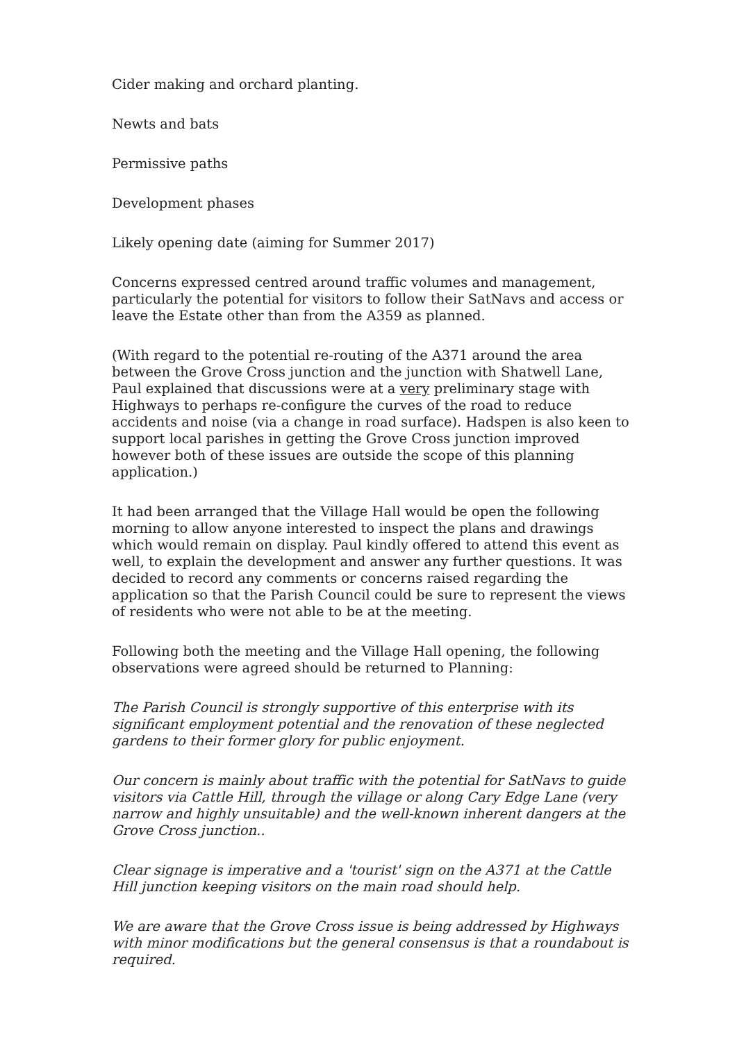Cider making and orchard planting.
Newts and bats
Permissive paths
Development phases
Likely opening date (aiming for Summer 2017)
Concerns expressed centred around traffic volumes and management, particularly the potential for visitors to follow their SatNavs and access or leave the Estate other than from the A359 as planned.
(With regard to the potential re-routing of the A371 around the area between the Grove Cross junction and the junction with Shatwell Lane, Paul explained that discussions were at a very preliminary stage with Highways to perhaps re-configure the curves of the road to reduce accidents and noise (via a change in road surface). Hadspen is also keen to support local parishes in getting the Grove Cross junction improved however both of these issues are outside the scope of this planning application.)
It had been arranged that the Village Hall would be open the following morning to allow anyone interested to inspect the plans and drawings which would remain on display. Paul kindly offered to attend this event as well, to explain the development and answer any further questions. It was decided to record any comments or concerns raised regarding the application so that the Parish Council could be sure to represent the views of residents who were not able to be at the meeting.
Following both the meeting and the Village Hall opening, the following observations were agreed should be returned to Planning:
The Parish Council is strongly supportive of this enterprise with its significant employment potential and the renovation of these neglected gardens to their former glory for public enjoyment.
Our concern is mainly about traffic with the potential for SatNavs to guide visitors via Cattle Hill, through the village or along Cary Edge Lane (very narrow and highly unsuitable) and the well-known inherent dangers at the Grove Cross junction..
Clear signage is imperative and a 'tourist' sign on the A371 at the Cattle Hill junction keeping visitors on the main road should help.
We are aware that the Grove Cross issue is being addressed by Highways with minor modifications but the general consensus is that a roundabout is required.